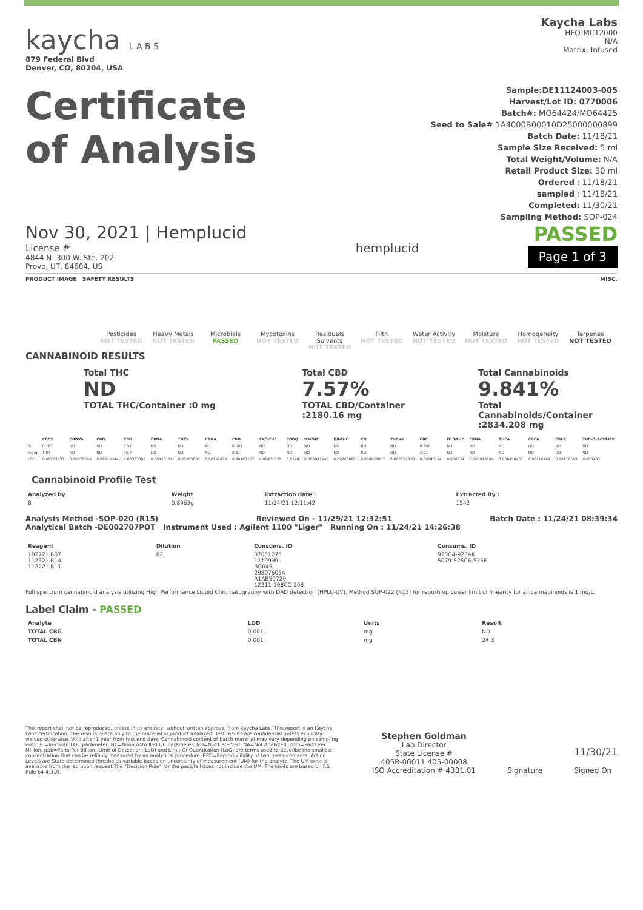kaycha L A B S
879 Federal Blvd
Denver, CO, 80204, USA
Kaycha Labs
HFO-MCT2000
N/A
Matrix: Infused
Certificate
of Analysis
Sample:DE11124003-005
Harvest/Lot ID: 0770006
Batch#: MO64424/MO64425
Seed to Sale# 1A4000B00010D25000000899
Batch Date: 11/18/21
Sample Size Received: 5 ml
Total Weight/Volume: N/A
Retail Product Size: 30 ml
Ordered : 11/18/21
sampled : 11/18/21
Completed: 11/30/21
Sampling Method: SOP-024
Nov 30, 2021 | Hemplucid
License #
4844 N. 300 W. Ste. 202
Provo, UT, 84604, US
hemplucid
PASSED
Page 1 of 3
PRODUCT IMAGE SAFETY RESULTS MISC.
Pesticides
NOT TESTED
Heavy Metals
NOT TESTED
Microbials
PASSED
Mycotoxins
NOT TESTED
Residuals Solvents
NOT TESTED
Filth
NOT TESTED
Water Activity
NOT TESTED
Moisture
NOT TESTED
Homogeneity
NOT TESTED
Terpenes
NOT TESTED
CANNABINOID RESULTS
Total THC
ND
TOTAL THC/Container :0 mg
Total CBD
7.57%
TOTAL CBD/Container :2180.16 mg
Total Cannabinoids
9.841%
Total Cannabinoids/Container :2834.208 mg
| | CBDV | CBDVA | CBG | CBD | CBDA | THCV | CBGA | CBN | EXO-THC | CBDQ | D9-THC | D8-THC | CBL | THCVA | CBC | D10-THC | CBNA | THCA | CBCA | CBLA | THC-O-ACETATE |
| --- | --- | --- | --- | --- | --- | --- | --- | --- | --- | --- | --- | --- | --- | --- | --- | --- | --- | --- | --- | --- | --- |
| % | 0.187 | ND | ND | 7.57 | ND | ND | ND | 0.081 | ND | ND | ND | ND | ND | ND | 0.201 | ND | ND | ND | ND | ND | ND |
| mg/g | 1.87 | ND | ND | 75.7 | ND | ND | ND | 0.81 | ND | ND | ND | ND | ND | ND | 2.01 | ND | ND | ND | ND | ND | ND |
| LOD | 0.00263237 | 0.00070559 | 0.00219044 | 0.00333396 | 0.00125116 | 0.00205806 | 0.00192419 | 0.00183167 | 0.00401072 | 0.0148 | 0.000847945 | 0.00268886 | 0.000921807 | 0.000717378 | 0.00286194 | 0.000534 | 0.000910194 | 0.000458461 | 0.00210199 | 0.00116619 | 0.003403 |
Cannabinoid Profile Test
| Analyzed by | Weight | Extraction date : | Extracted By : |
| --- | --- | --- | --- |
| 8 | 0.8963g | 11/24/21 12:11:42 | 1542 |
Analysis Method -SOP-020 (R15) Reviewed On - 11/29/21 12:32:51 Batch Date : 11/24/21 08:39:34
Analytical Batch -DE002707POT Instrument Used : Agilent 1100 "Liger" Running On : 11/24/21 14:26:38
| Reagent | Dilution | Consums. ID | Consums. ID |
| --- | --- | --- | --- |
| 102721.R07 112321.R14 112221.R11 | 82 | 07051275 1119999 BG045 298076054 R1AB59720 12211-108CC-108 | 923C4-923AK 5079-525C6-525E |
Full spectrum cannabinoid analysis utilizing High Performance Liquid Chromatography with DAD detection (HPLC-UV). Method SOP-022 (R13) for reporting. Lower limit of linearity for all cannabinoids is 1 mg/L.
Label Claim - PASSED
| Analyte | LOD | Units | Result |
| --- | --- | --- | --- |
| TOTAL CBG | 0.001 | mg | ND |
| TOTAL CBN | 0.001 | mg | 24.3 |
This report shall not be reproduced, unless in its entirety, without written approval from Kaycha Labs. This report is an Kaycha Labs certification. The results relate only to the material or product analyzed. Test results are confidential unless explicitly waived otherwise. Void after 1 year from test end date. Cannabinoid content of batch material may vary depending on sampling error. IC=In-control QC parameter, NC=Non-controlled QC parameter, ND=Not Detected, NA=Not Analyzed, ppm=Parts Per Million, ppb=Parts Per Billion. Limit of Detection (LoD) and Limit Of Quantitation (LoQ) are terms used to describe the smallest concentration that can be reliably measured by an analytical procedure. RPD=Reproducibility of two measurements. Action Levels are State determined thresholds variable based on uncertainty of measurement (UM) for the analyte. The UM error is available from the lab upon request.The "Decision Rule" for the pass/fail does not include the UM. The limits are based on F.S. Rule 64-4.310.
Stephen Goldman
Lab Director
State License #
405R-00011 405-00008
ISO Accreditation # 4331.01
Signature
11/30/21
Signed On